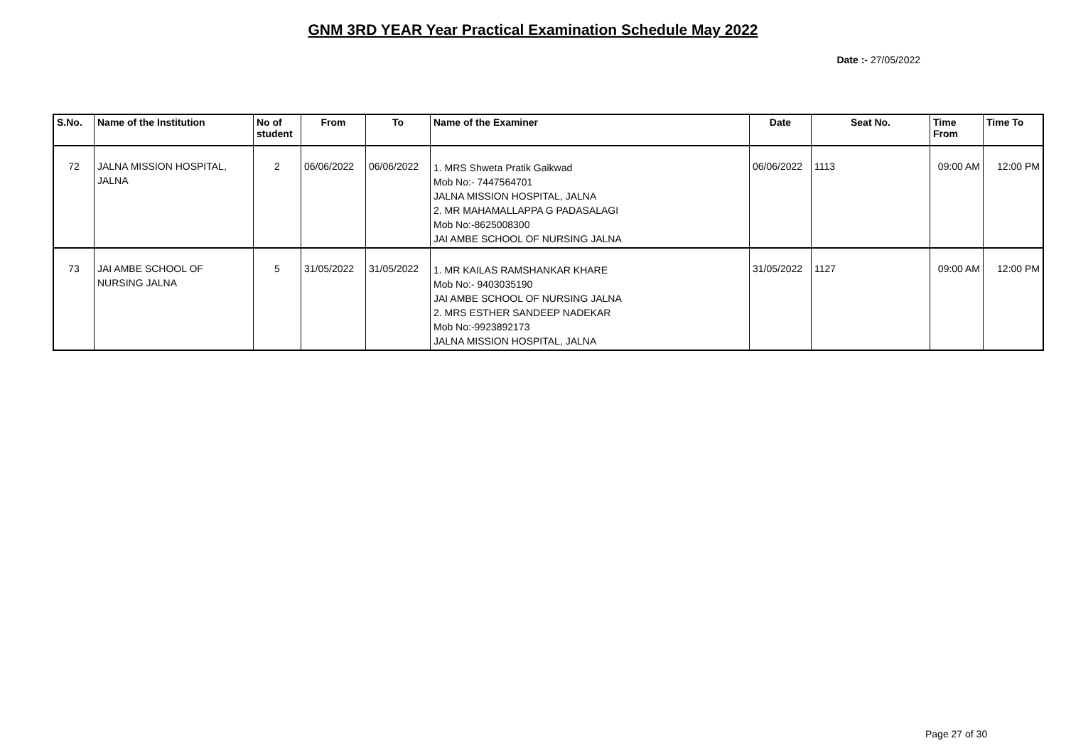GNM 3RD YEAR Year Practical Examination Schedule May 2022
Date :- 27/05/2022
| S.No. | Name of the Institution | No of student | From | To | Name of the Examiner | Date | Seat No. | Time From | Time To |
| --- | --- | --- | --- | --- | --- | --- | --- | --- | --- |
| 72 | JALNA MISSION HOSPITAL, JALNA | 2 | 06/06/2022 | 06/06/2022 | 1. MRS Shweta Pratik Gaikwad Mob No:- 7447564701 JALNA MISSION HOSPITAL, JALNA 2. MR MAHAMALLAPPA G PADASALAGI Mob No:-8625008300 JAI AMBE SCHOOL OF NURSING JALNA | 06/06/2022 | 1113 | 09:00 AM | 12:00 PM |
| 73 | JAI AMBE SCHOOL OF NURSING JALNA | 5 | 31/05/2022 | 31/05/2022 | 1. MR KAILAS RAMSHANKAR KHARE Mob No:- 9403035190 JAI AMBE SCHOOL OF NURSING JALNA 2. MRS ESTHER SANDEEP NADEKAR Mob No:-9923892173 JALNA MISSION HOSPITAL, JALNA | 31/05/2022 | 1127 | 09:00 AM | 12:00 PM |
Page 27 of 30